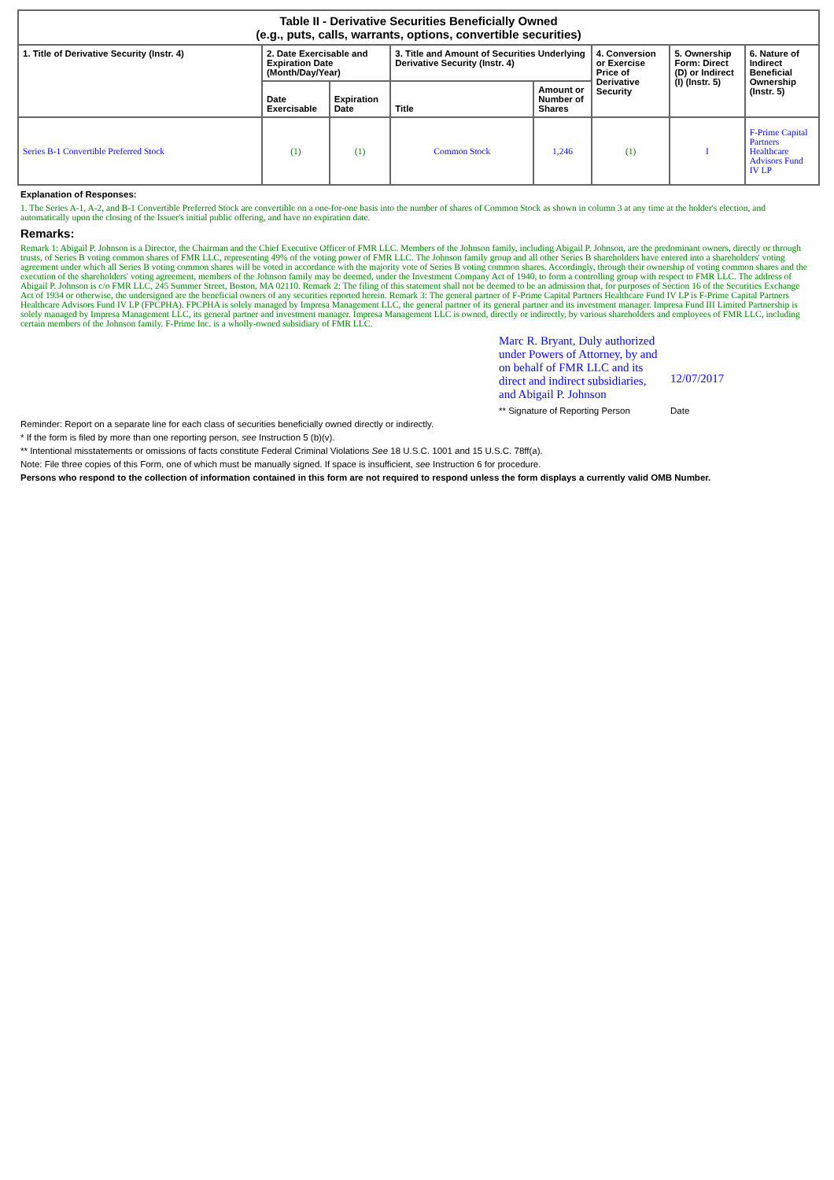| Table II - Derivative Securities Beneficially Owned (e.g., puts, calls, warrants, options, convertible securities) | | | | | | | |
| --- | --- | --- | --- | --- | --- | --- | --- |
| 1. Title of Derivative Security (Instr. 4) | 2. Date Exercisable and Expiration Date (Month/Day/Year) | | 3. Title and Amount of Securities Underlying Derivative Security (Instr. 4) | | 4. Conversion or Exercise Price of Derivative Security | 5. Ownership Form: Direct (D) or Indirect (I) (Instr. 5) | 6. Nature of Indirect Beneficial Ownership (Instr. 5) |
| | Date Exercisable | Expiration Date | Title | Amount or Number of Shares | | | |
| Series B-1 Convertible Preferred Stock | (1) | (1) | Common Stock | 1,246 | (1) | I | F-Prime Capital Partners Healthcare Advisors Fund IV LP |
Explanation of Responses:
1. The Series A-1, A-2, and B-1 Convertible Preferred Stock are convertible on a one-for-one basis into the number of shares of Common Stock as shown in column 3 at any time at the holder's election, and automatically upon the closing of the Issuer's initial public offering, and have no expiration date.
Remarks:
Remark 1: Abigail P. Johnson is a Director, the Chairman and the Chief Executive Officer of FMR LLC. Members of the Johnson family, including Abigail P. Johnson, are the predominant owners, directly or through trusts, of Series B voting common shares of FMR LLC, representing 49% of the voting power of FMR LLC. The Johnson family group and all other Series B shareholders have entered into a shareholders' voting agreement under which all Series B voting common shares will be voted in accordance with the majority vote of Series B voting common shares. Accordingly, through their ownership of voting common shares and the execution of the shareholders' voting agreement, members of the Johnson family may be deemed, under the Investment Company Act of 1940, to form a controlling group with respect to FMR LLC. The address of Abigail P. Johnson is c/o FMR LLC, 245 Summer Street, Boston, MA 02110. Remark 2: The filing of this statement shall not be deemed to be an admission that, for purposes of Section 16 of the Securities Exchange Act of 1934 or otherwise, the undersigned are the beneficial owners of any securities reported herein. Remark 3: The general partner of F-Prime Capital Partners Healthcare Fund IV LP is F-Prime Capital Partners Healthcare Advisors Fund IV LP (FPCPHA). FPCPHA is solely managed by Impresa Management LLC, the general partner of its general partner and its investment manager. Impresa Fund III Limited Partnership is solely managed by Impresa Management LLC, its general partner and investment manager. Impresa Management LLC is owned, directly or indirectly, by various shareholders and employees of FMR LLC, including certain members of the Johnson family. F-Prime Inc. is a wholly-owned subsidiary of FMR LLC.
Marc R. Bryant, Duly authorized under Powers of Attorney, by and on behalf of FMR LLC and its direct and indirect subsidiaries, and Abigail P. Johnson
** Signature of Reporting Person
12/07/2017
Date
Reminder: Report on a separate line for each class of securities beneficially owned directly or indirectly.
* If the form is filed by more than one reporting person, see Instruction 5 (b)(v).
** Intentional misstatements or omissions of facts constitute Federal Criminal Violations See 18 U.S.C. 1001 and 15 U.S.C. 78ff(a).
Note: File three copies of this Form, one of which must be manually signed. If space is insufficient, see Instruction 6 for procedure.
Persons who respond to the collection of information contained in this form are not required to respond unless the form displays a currently valid OMB Number.